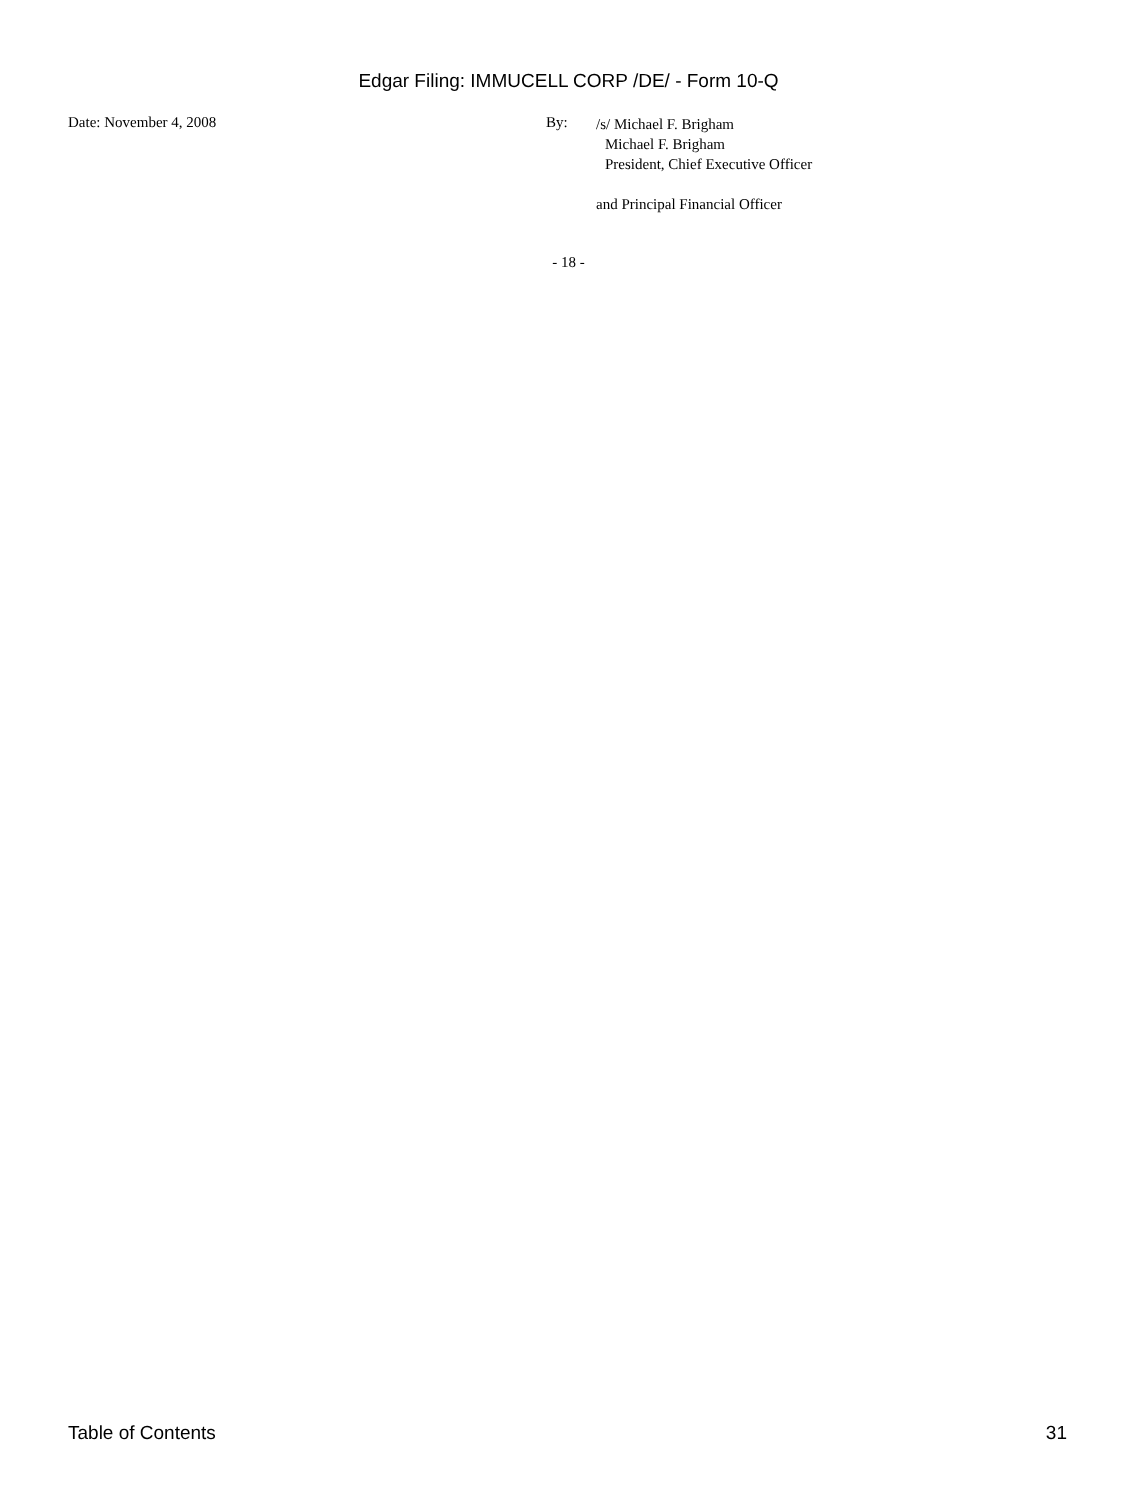Edgar Filing: IMMUCELL CORP /DE/ - Form 10-Q
Date: November 4, 2008 By:
/s/ Michael F. Brigham
Michael F. Brigham
President, Chief Executive Officer
and Principal Financial Officer
- 18 -
Table of Contents 31